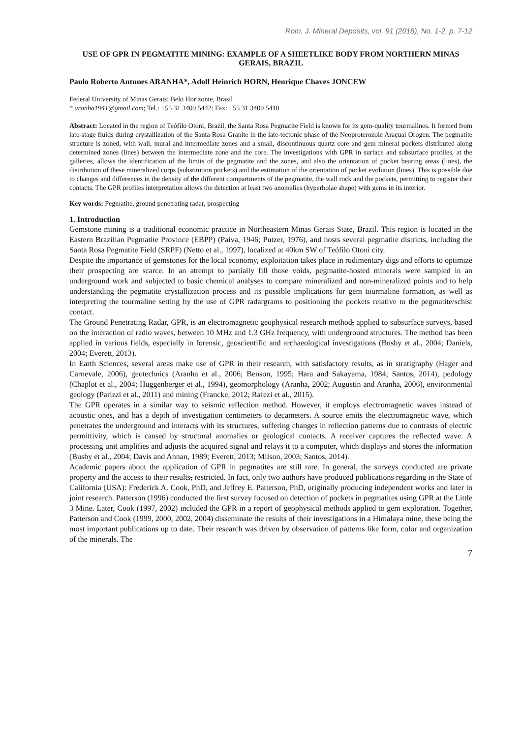Rom. J. Mineral Deposits, vol. 91 (2018), No. 1-2, p. 7-12
USE OF GPR IN PEGMATITE MINING: EXAMPLE OF A SHEETLIKE BODY FROM NORTHERN MINAS GERAIS, BRAZIL
Paulo Roberto Antunes ARANHA*, Adolf Heinrich HORN, Henrique Chaves JONCEW
Federal University of Minas Gerais; Belo Horizonte, Brasil
* aranha1941@gmail.com; Tel.: +55 31 3409 5442; Fax: +55 31 3409 5410
Abstract: Located in the region of Teófilo Otoni, Brazil, the Santa Rosa Pegmatite Field is known for its gem-quality tourmalines. It formed from late-stage fluids during crystallization of the Santa Rosa Granite in the late-tectonic phase of the Neoproterozoic Araçuaí Orogen. The pegmatite structure is zoned, with wall, mural and intermediate zones and a small, discontinuous quartz core and gem mineral pockets distributed along determined zones (lines) between the intermediate zone and the core. The investigations with GPR in surface and subsurface profiles, at the galleries, allows the identification of the limits of the pegmatite and the zones, and also the orientation of pocket bearing areas (lines), the distribution of these mineralized corps (substitution pockets) and the estimation of the orientation of pocket evolution (lines). This is possible due to changes and differences in the density of the different compartments of the pegmatite, the wall rock and the pockets, permitting to register their contacts. The GPR profiles interpretation allows the detection at least two anomalies (hyperbolae shape) with gems in its interior.
Key words: Pegmatite, ground penetrating radar, prospecting
1. Introduction
Gemstone mining is a traditional economic practice in Northeastern Minas Gerais State, Brazil. This region is located in the Eastern Brazilian Pegmatite Province (EBPP) (Paiva, 1946; Putzer, 1976), and hosts several pegmatite districts, including the Santa Rosa Pegmatite Field (SRPF) (Netto et al., 1997), localized at 40km SW of Teófilo Otoni city.
Despite the importance of gemstones for the local economy, exploitation takes place in rudimentary digs and efforts to optimize their prospecting are scarce. In an attempt to partially fill those voids, pegmatite-hosted minerals were sampled in an underground work and subjected to basic chemical analyses to compare mineralized and non-mineralized points and to help understanding the pegmatite crystallization process and its possible implications for gem tourmaline formation, as well as interpreting the tourmaline setting by the use of GPR radargrams to positioning the pockets relative to the pegmatite/schist contact.
The Ground Penetrating Radar, GPR, is an electromagnetic geophysical research method, applied to subsurface surveys, based on the interaction of radio waves, between 10 MHz and 1.3 GHz frequency, with underground structures. The method has been applied in various fields, especially in forensic, geoscientific and archaeological investigations (Busby et al., 2004; Daniels, 2004; Everett, 2013).
In Earth Sciences, several areas make use of GPR in their research, with satisfactory results, as in stratigraphy (Hager and Carnevale, 2006), geotechnics (Aranha et al., 2006; Benson, 1995; Hara and Sakayama, 1984; Santos, 2014), pedology (Chaplot et al., 2004; Huggenberger et al., 1994), geomorphology (Aranha, 2002; Augustin and Aranha, 2006), environmental geology (Parizzi et al., 2011) and mining (Francke, 2012; Rafezi et al., 2015).
The GPR operates in a similar way to seismic reflection method. However, it employs electromagnetic waves instead of acoustic ones, and has a depth of investigation centimeters to decameters. A source emits the electromagnetic wave, which penetrates the underground and interacts with its structures, suffering changes in reflection patterns due to contrasts of electric permittivity, which is caused by structural anomalies or geological contacts. A receiver captures the reflected wave. A processing unit amplifies and adjusts the acquired signal and relays it to a computer, which displays and stores the information (Busby et al., 2004; Davis and Annan, 1989; Everett, 2013; Milson, 2003; Santos, 2014).
Academic papers about the application of GPR in pegmatites are still rare. In general, the surveys conducted are private property and the access to their results, restricted. In fact, only two authors have produced publications regarding in the State of California (USA): Frederick A. Cook, PhD, and Jeffrey E. Patterson, PhD, originally producing independent works and later in joint research. Patterson (1996) conducted the first survey focused on detection of pockets in pegmatites using GPR at the Little 3 Mine. Later, Cook (1997, 2002) included the GPR in a report of geophysical methods applied to gem exploration. Together, Patterson and Cook (1999, 2000, 2002, 2004) disseminate the results of their investigations in a Himalaya mine, these being the most important publications up to date. Their research was driven by observation of patterns like form, color and organization of the minerals. The
7